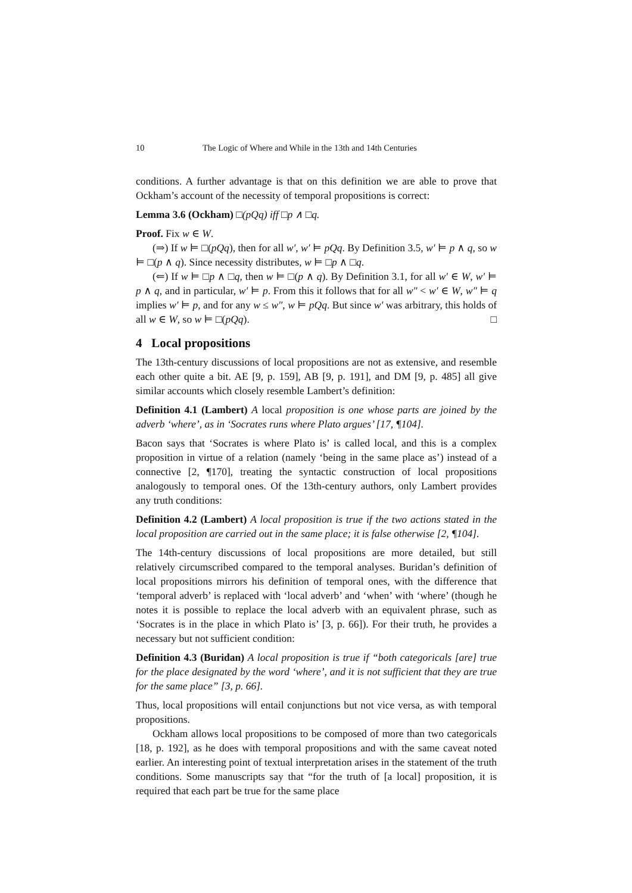10 The Logic of Where and While in the 13th and 14th Centuries
conditions. A further advantage is that on this definition we are able to prove that Ockham’s account of the necessity of temporal propositions is correct:
Lemma 3.6 (Ockham) □(pQq) iff □p ∧ □q.
Proof. Fix w ∈ W.
(⇒) If w ⊨ □(pQq), then for all w′, w′ ⊨ pQq. By Definition 3.5, w′ ⊨ p ∧ q, so w ⊨ □(p ∧ q). Since necessity distributes, w ⊨ □p ∧ □q.
(⇐) If w ⊨ □p ∧ □q, then w ⊨ □(p ∧ q). By Definition 3.1, for all w′ ∈ W, w′ ⊨ p ∧ q, and in particular, w′ ⊨ p. From this it follows that for all w″ < w′ ∈ W, w″ ⊨ q implies w′ ⊨ p, and for any w ≤ w″, w ⊨ pQq. But since w′ was arbitrary, this holds of all w ∈ W, so w ⊨ □(pQq). □
4 Local propositions
The 13th-century discussions of local propositions are not as extensive, and resemble each other quite a bit. AE [9, p. 159], AB [9, p. 191], and DM [9, p. 485] all give similar accounts which closely resemble Lambert’s definition:
Definition 4.1 (Lambert) A local proposition is one whose parts are joined by the adverb ‘where’, as in ‘Socrates runs where Plato argues’ [17, ¶104].
Bacon says that ‘Socrates is where Plato is’ is called local, and this is a complex proposition in virtue of a relation (namely ‘being in the same place as’) instead of a connective [2, ¶170], treating the syntactic construction of local propositions analogously to temporal ones. Of the 13th-century authors, only Lambert provides any truth conditions:
Definition 4.2 (Lambert) A local proposition is true if the two actions stated in the local proposition are carried out in the same place; it is false otherwise [2, ¶104].
The 14th-century discussions of local propositions are more detailed, but still relatively circumscribed compared to the temporal analyses. Buridan’s definition of local propositions mirrors his definition of temporal ones, with the difference that ‘temporal adverb’ is replaced with ‘local adverb’ and ‘when’ with ‘where’ (though he notes it is possible to replace the local adverb with an equivalent phrase, such as ‘Socrates is in the place in which Plato is’ [3, p. 66]). For their truth, he provides a necessary but not sufficient condition:
Definition 4.3 (Buridan) A local proposition is true if “both categoricals [are] true for the place designated by the word ‘where’, and it is not sufficient that they are true for the same place” [3, p. 66].
Thus, local propositions will entail conjunctions but not vice versa, as with temporal propositions.
Ockham allows local propositions to be composed of more than two categoricals [18, p. 192], as he does with temporal propositions and with the same caveat noted earlier. An interesting point of textual interpretation arises in the statement of the truth conditions. Some manuscripts say that “for the truth of [a local] proposition, it is required that each part be true for the same place